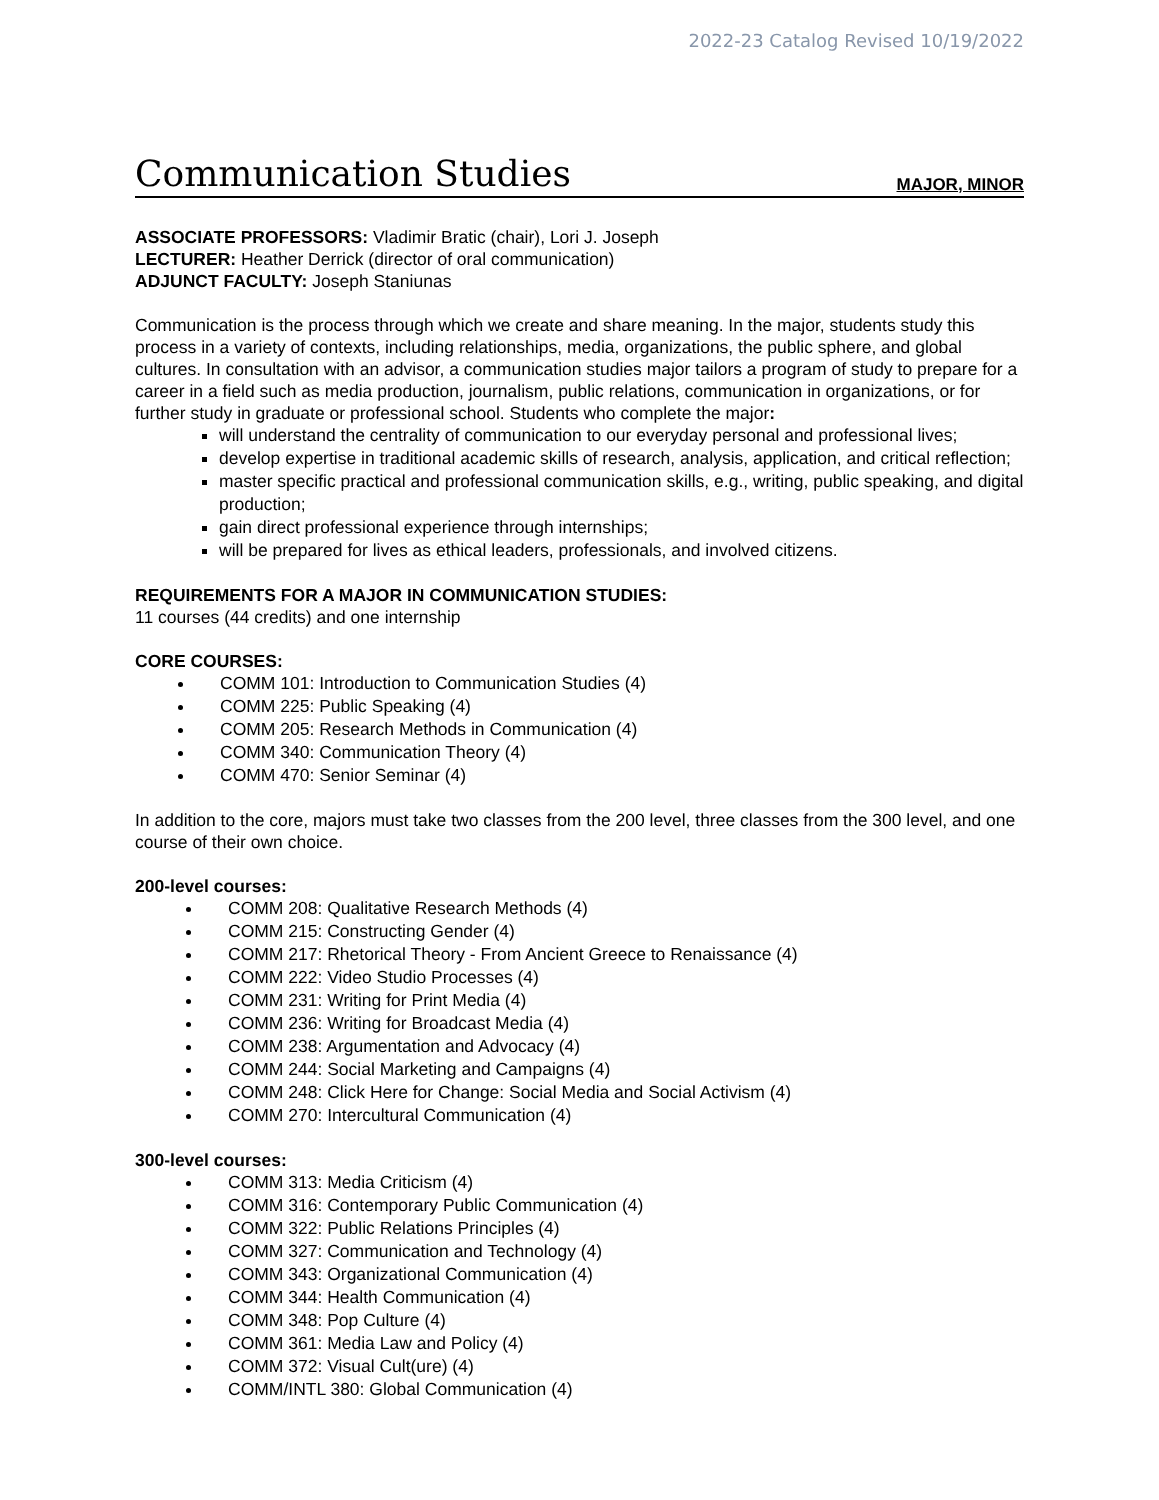2022-23 Catalog Revised 10/19/2022
Communication Studies
MAJOR, MINOR
ASSOCIATE PROFESSORS: Vladimir Bratic (chair), Lori J. Joseph
LECTURER: Heather Derrick (director of oral communication)
ADJUNCT FACULTY: Joseph Staniunas
Communication is the process through which we create and share meaning. In the major, students study this process in a variety of contexts, including relationships, media, organizations, the public sphere, and global cultures. In consultation with an advisor, a communication studies major tailors a program of study to prepare for a career in a field such as media production, journalism, public relations, communication in organizations, or for further study in graduate or professional school. Students who complete the major:
will understand the centrality of communication to our everyday personal and professional lives;
develop expertise in traditional academic skills of research, analysis, application, and critical reflection;
master specific practical and professional communication skills, e.g., writing, public speaking, and digital production;
gain direct professional experience through internships;
will be prepared for lives as ethical leaders, professionals, and involved citizens.
REQUIREMENTS FOR A MAJOR IN COMMUNICATION STUDIES:
11 courses (44 credits) and one internship
CORE COURSES:
COMM 101: Introduction to Communication Studies (4)
COMM 225: Public Speaking (4)
COMM 205: Research Methods in Communication (4)
COMM 340: Communication Theory (4)
COMM 470: Senior Seminar (4)
In addition to the core, majors must take two classes from the 200 level, three classes from the 300 level, and one course of their own choice.
200-level courses:
COMM 208: Qualitative Research Methods (4)
COMM 215: Constructing Gender (4)
COMM 217: Rhetorical Theory - From Ancient Greece to Renaissance (4)
COMM 222: Video Studio Processes (4)
COMM 231: Writing for Print Media (4)
COMM 236: Writing for Broadcast Media (4)
COMM 238: Argumentation and Advocacy (4)
COMM 244: Social Marketing and Campaigns (4)
COMM 248: Click Here for Change: Social Media and Social Activism (4)
COMM 270: Intercultural Communication (4)
300-level courses:
COMM 313: Media Criticism (4)
COMM 316: Contemporary Public Communication (4)
COMM 322: Public Relations Principles (4)
COMM 327: Communication and Technology (4)
COMM 343: Organizational Communication (4)
COMM 344: Health Communication (4)
COMM 348: Pop Culture (4)
COMM 361: Media Law and Policy (4)
COMM 372: Visual Cult(ure) (4)
COMM/INTL 380: Global Communication (4)